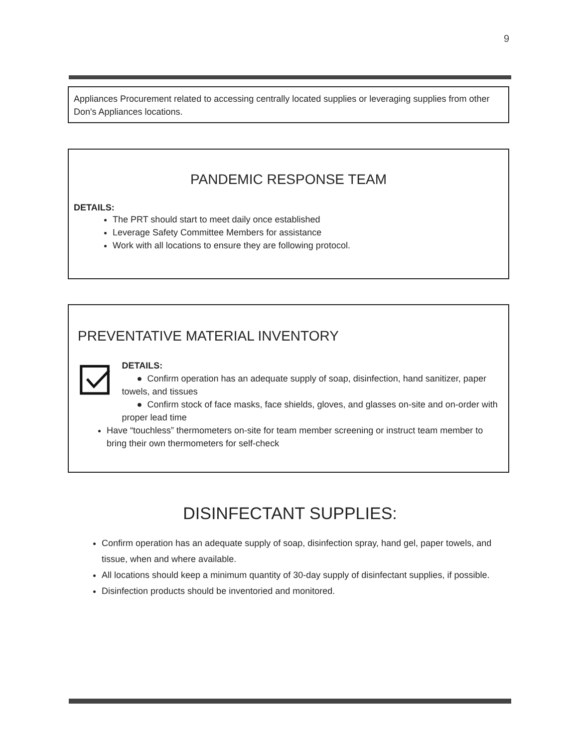9
Appliances Procurement related to accessing centrally located supplies or leveraging supplies from other Don's Appliances locations.
PANDEMIC RESPONSE TEAM
DETAILS:
The PRT should start to meet daily once established
Leverage Safety Committee Members for assistance
Work with all locations to ensure they are following protocol.
PREVENTATIVE MATERIAL INVENTORY
DETAILS:
● Confirm operation has an adequate supply of soap, disinfection, hand sanitizer, paper towels, and tissues
● Confirm stock of face masks, face shields, gloves, and glasses on-site and on-order with proper lead time
Have “touchless” thermometers on-site for team member screening or instruct team member to bring their own thermometers for self-check
DISINFECTANT SUPPLIES:
Confirm operation has an adequate supply of soap, disinfection spray, hand gel, paper towels, and tissue, when and where available.
All locations should keep a minimum quantity of 30-day supply of disinfectant supplies, if possible.
Disinfection products should be inventoried and monitored.